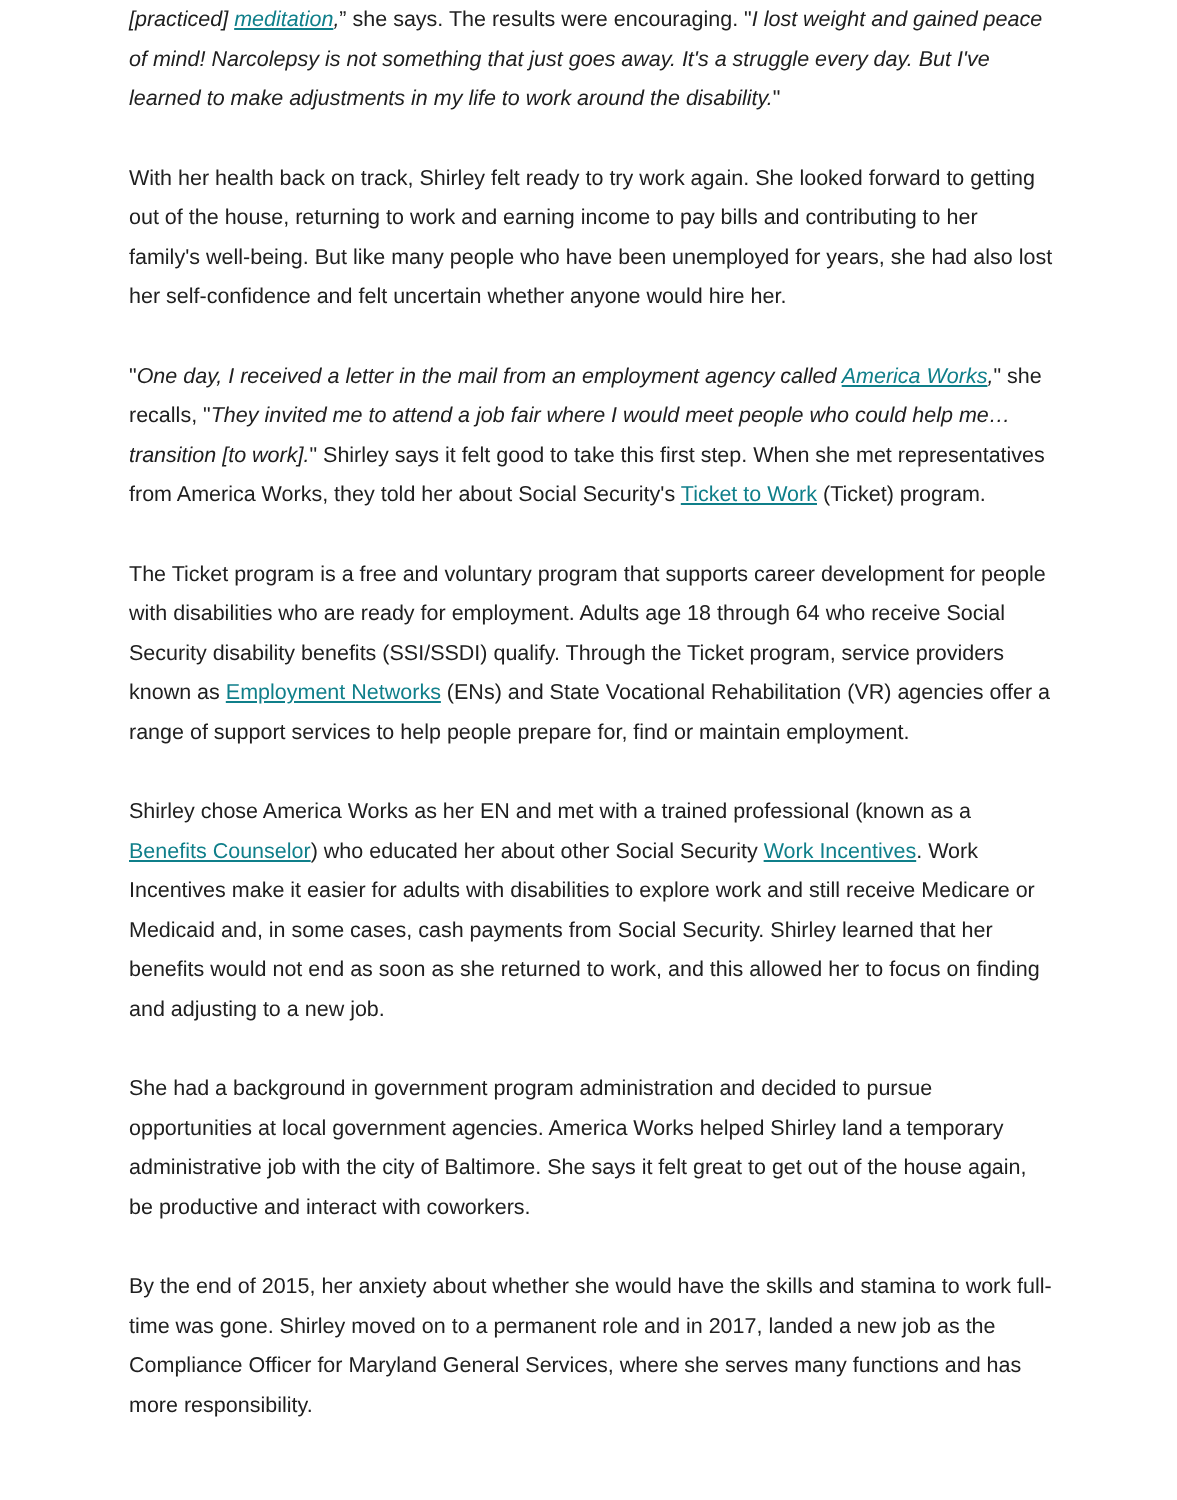[practiced] meditation,” she says. The results were encouraging. "I lost weight and gained peace of mind! Narcolepsy is not something that just goes away. It's a struggle every day. But I've learned to make adjustments in my life to work around the disability."
With her health back on track, Shirley felt ready to try work again. She looked forward to getting out of the house, returning to work and earning income to pay bills and contributing to her family's well-being. But like many people who have been unemployed for years, she had also lost her self-confidence and felt uncertain whether anyone would hire her.
"One day, I received a letter in the mail from an employment agency called America Works," she recalls, "They invited me to attend a job fair where I would meet people who could help me… transition [to work]." Shirley says it felt good to take this first step. When she met representatives from America Works, they told her about Social Security's Ticket to Work (Ticket) program.
The Ticket program is a free and voluntary program that supports career development for people with disabilities who are ready for employment. Adults age 18 through 64 who receive Social Security disability benefits (SSI/SSDI) qualify. Through the Ticket program, service providers known as Employment Networks (ENs) and State Vocational Rehabilitation (VR) agencies offer a range of support services to help people prepare for, find or maintain employment.
Shirley chose America Works as her EN and met with a trained professional (known as a Benefits Counselor) who educated her about other Social Security Work Incentives. Work Incentives make it easier for adults with disabilities to explore work and still receive Medicare or Medicaid and, in some cases, cash payments from Social Security. Shirley learned that her benefits would not end as soon as she returned to work, and this allowed her to focus on finding and adjusting to a new job.
She had a background in government program administration and decided to pursue opportunities at local government agencies. America Works helped Shirley land a temporary administrative job with the city of Baltimore. She says it felt great to get out of the house again, be productive and interact with coworkers.
By the end of 2015, her anxiety about whether she would have the skills and stamina to work full-time was gone. Shirley moved on to a permanent role and in 2017, landed a new job as the Compliance Officer for Maryland General Services, where she serves many functions and has more responsibility.